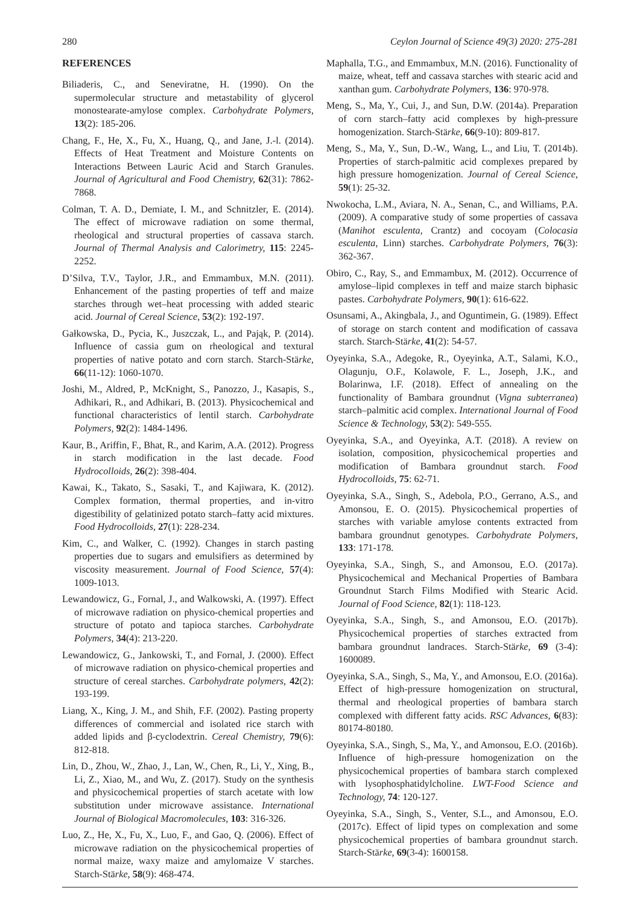280 Ceylon Journal of Science 49(3) 2020: 275-281
REFERENCES
Biliaderis, C., and Seneviratne, H. (1990). On the supermolecular structure and metastability of glycerol monostearate-amylose complex. Carbohydrate Polymers, 13(2): 185-206.
Chang, F., He, X., Fu, X., Huang, Q., and Jane, J.-l. (2014). Effects of Heat Treatment and Moisture Contents on Interactions Between Lauric Acid and Starch Granules. Journal of Agricultural and Food Chemistry, 62(31): 7862-7868.
Colman, T. A. D., Demiate, I. M., and Schnitzler, E. (2014). The effect of microwave radiation on some thermal, rheological and structural properties of cassava starch. Journal of Thermal Analysis and Calorimetry, 115: 2245-2252.
D’Silva, T.V., Taylor, J.R., and Emmambux, M.N. (2011). Enhancement of the pasting properties of teff and maize starches through wet–heat processing with added stearic acid. Journal of Cereal Science, 53(2): 192-197.
Gałkowska, D., Pycia, K., Juszczak, L., and Pająk, P. (2014). Influence of cassia gum on rheological and textural properties of native potato and corn starch. Starch‐Stärke, 66(11-12): 1060-1070.
Joshi, M., Aldred, P., McKnight, S., Panozzo, J., Kasapis, S., Adhikari, R., and Adhikari, B. (2013). Physicochemical and functional characteristics of lentil starch. Carbohydrate Polymers, 92(2): 1484-1496.
Kaur, B., Ariffin, F., Bhat, R., and Karim, A.A. (2012). Progress in starch modification in the last decade. Food Hydrocolloids, 26(2): 398-404.
Kawai, K., Takato, S., Sasaki, T., and Kajiwara, K. (2012). Complex formation, thermal properties, and in-vitro digestibility of gelatinized potato starch–fatty acid mixtures. Food Hydrocolloids, 27(1): 228-234.
Kim, C., and Walker, C. (1992). Changes in starch pasting properties due to sugars and emulsifiers as determined by viscosity measurement. Journal of Food Science, 57(4): 1009-1013.
Lewandowicz, G., Fornal, J., and Walkowski, A. (1997). Effect of microwave radiation on physico-chemical properties and structure of potato and tapioca starches. Carbohydrate Polymers, 34(4): 213-220.
Lewandowicz, G., Jankowski, T., and Fornal, J. (2000). Effect of microwave radiation on physico-chemical properties and structure of cereal starches. Carbohydrate polymers, 42(2): 193-199.
Liang, X., King, J. M., and Shih, F.F. (2002). Pasting property differences of commercial and isolated rice starch with added lipids and β-cyclodextrin. Cereal Chemistry, 79(6): 812-818.
Lin, D., Zhou, W., Zhao, J., Lan, W., Chen, R., Li, Y., Xing, B., Li, Z., Xiao, M., and Wu, Z. (2017). Study on the synthesis and physicochemical properties of starch acetate with low substitution under microwave assistance. International Journal of Biological Macromolecules, 103: 316-326.
Luo, Z., He, X., Fu, X., Luo, F., and Gao, Q. (2006). Effect of microwave radiation on the physicochemical properties of normal maize, waxy maize and amylomaize V starches. Starch‐Stärke, 58(9): 468-474.
Maphalla, T.G., and Emmambux, M.N. (2016). Functionality of maize, wheat, teff and cassava starches with stearic acid and xanthan gum. Carbohydrate Polymers, 136: 970-978.
Meng, S., Ma, Y., Cui, J., and Sun, D.W. (2014a). Preparation of corn starch–fatty acid complexes by high‐pressure homogenization. Starch‐Stärke, 66(9-10): 809-817.
Meng, S., Ma, Y., Sun, D.-W., Wang, L., and Liu, T. (2014b). Properties of starch-palmitic acid complexes prepared by high pressure homogenization. Journal of Cereal Science, 59(1): 25-32.
Nwokocha, L.M., Aviara, N. A., Senan, C., and Williams, P.A. (2009). A comparative study of some properties of cassava (Manihot esculenta, Crantz) and cocoyam (Colocasia esculenta, Linn) starches. Carbohydrate Polymers, 76(3): 362-367.
Obiro, C., Ray, S., and Emmambux, M. (2012). Occurrence of amylose–lipid complexes in teff and maize starch biphasic pastes. Carbohydrate Polymers, 90(1): 616-622.
Osunsami, A., Akingbala, J., and Oguntimein, G. (1989). Effect of storage on starch content and modification of cassava starch. Starch‐Stärke, 41(2): 54-57.
Oyeyinka, S.A., Adegoke, R., Oyeyinka, A.T., Salami, K.O., Olagunju, O.F., Kolawole, F. L., Joseph, J.K., and Bolarinwa, I.F. (2018). Effect of annealing on the functionality of Bambara groundnut (Vigna subterranea) starch–palmitic acid complex. International Journal of Food Science & Technology, 53(2): 549-555.
Oyeyinka, S.A., and Oyeyinka, A.T. (2018). A review on isolation, composition, physicochemical properties and modification of Bambara groundnut starch. Food Hydrocolloids, 75: 62-71.
Oyeyinka, S.A., Singh, S., Adebola, P.O., Gerrano, A.S., and Amonsou, E. O. (2015). Physicochemical properties of starches with variable amylose contents extracted from bambara groundnut genotypes. Carbohydrate Polymers, 133: 171-178.
Oyeyinka, S.A., Singh, S., and Amonsou, E.O. (2017a). Physicochemical and Mechanical Properties of Bambara Groundnut Starch Films Modified with Stearic Acid. Journal of Food Science, 82(1): 118-123.
Oyeyinka, S.A., Singh, S., and Amonsou, E.O. (2017b). Physicochemical properties of starches extracted from bambara groundnut landraces. Starch‐Stärke, 69 (3-4): 1600089.
Oyeyinka, S.A., Singh, S., Ma, Y., and Amonsou, E.O. (2016a). Effect of high-pressure homogenization on structural, thermal and rheological properties of bambara starch complexed with different fatty acids. RSC Advances, 6(83): 80174-80180.
Oyeyinka, S.A., Singh, S., Ma, Y., and Amonsou, E.O. (2016b). Influence of high-pressure homogenization on the physicochemical properties of bambara starch complexed with lysophosphatidylcholine. LWT-Food Science and Technology, 74: 120-127.
Oyeyinka, S.A., Singh, S., Venter, S.L., and Amonsou, E.O. (2017c). Effect of lipid types on complexation and some physicochemical properties of bambara groundnut starch. Starch‐Stärke, 69(3-4): 1600158.